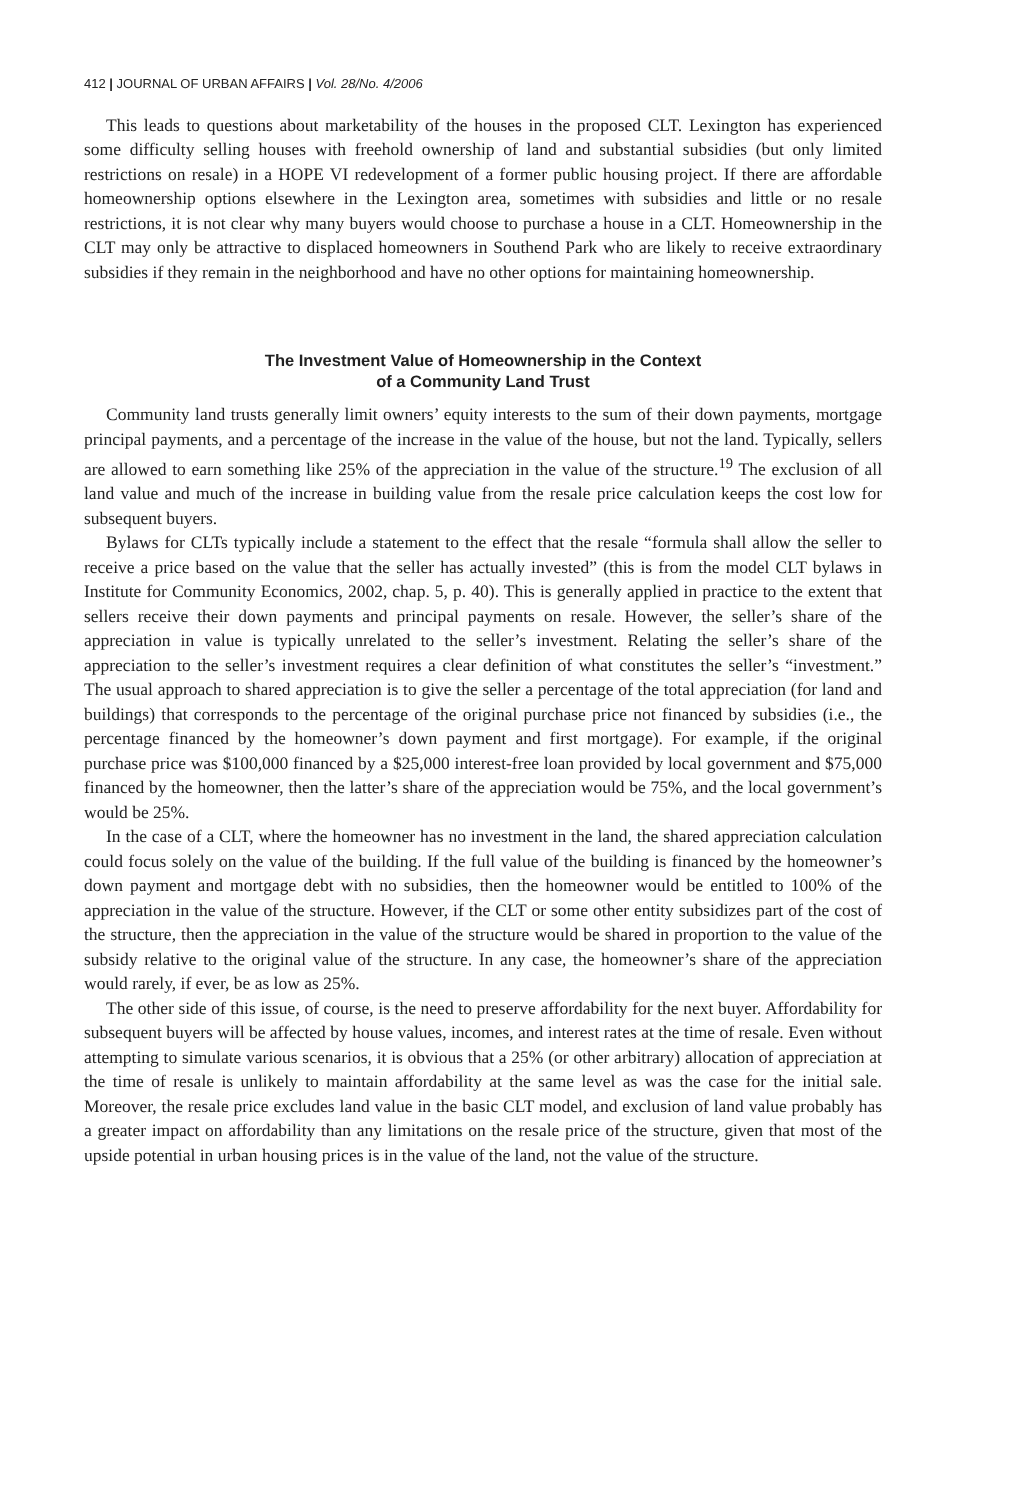412 | JOURNAL OF URBAN AFFAIRS | Vol. 28/No. 4/2006
This leads to questions about marketability of the houses in the proposed CLT. Lexington has experienced some difficulty selling houses with freehold ownership of land and substantial subsidies (but only limited restrictions on resale) in a HOPE VI redevelopment of a former public housing project. If there are affordable homeownership options elsewhere in the Lexington area, sometimes with subsidies and little or no resale restrictions, it is not clear why many buyers would choose to purchase a house in a CLT. Homeownership in the CLT may only be attractive to displaced homeowners in Southend Park who are likely to receive extraordinary subsidies if they remain in the neighborhood and have no other options for maintaining homeownership.
The Investment Value of Homeownership in the Context
of a Community Land Trust
Community land trusts generally limit owners’ equity interests to the sum of their down payments, mortgage principal payments, and a percentage of the increase in the value of the house, but not the land. Typically, sellers are allowed to earn something like 25% of the appreciation in the value of the structure.<sup>19</sup> The exclusion of all land value and much of the increase in building value from the resale price calculation keeps the cost low for subsequent buyers.
Bylaws for CLTs typically include a statement to the effect that the resale “formula shall allow the seller to receive a price based on the value that the seller has actually invested” (this is from the model CLT bylaws in Institute for Community Economics, 2002, chap. 5, p. 40). This is generally applied in practice to the extent that sellers receive their down payments and principal payments on resale. However, the seller’s share of the appreciation in value is typically unrelated to the seller’s investment. Relating the seller’s share of the appreciation to the seller’s investment requires a clear definition of what constitutes the seller’s “investment.” The usual approach to shared appreciation is to give the seller a percentage of the total appreciation (for land and buildings) that corresponds to the percentage of the original purchase price not financed by subsidies (i.e., the percentage financed by the homeowner’s down payment and first mortgage). For example, if the original purchase price was $100,000 financed by a $25,000 interest-free loan provided by local government and $75,000 financed by the homeowner, then the latter’s share of the appreciation would be 75%, and the local government’s would be 25%.
In the case of a CLT, where the homeowner has no investment in the land, the shared appreciation calculation could focus solely on the value of the building. If the full value of the building is financed by the homeowner’s down payment and mortgage debt with no subsidies, then the homeowner would be entitled to 100% of the appreciation in the value of the structure. However, if the CLT or some other entity subsidizes part of the cost of the structure, then the appreciation in the value of the structure would be shared in proportion to the value of the subsidy relative to the original value of the structure. In any case, the homeowner’s share of the appreciation would rarely, if ever, be as low as 25%.
The other side of this issue, of course, is the need to preserve affordability for the next buyer. Affordability for subsequent buyers will be affected by house values, incomes, and interest rates at the time of resale. Even without attempting to simulate various scenarios, it is obvious that a 25% (or other arbitrary) allocation of appreciation at the time of resale is unlikely to maintain affordability at the same level as was the case for the initial sale. Moreover, the resale price excludes land value in the basic CLT model, and exclusion of land value probably has a greater impact on affordability than any limitations on the resale price of the structure, given that most of the upside potential in urban housing prices is in the value of the land, not the value of the structure.